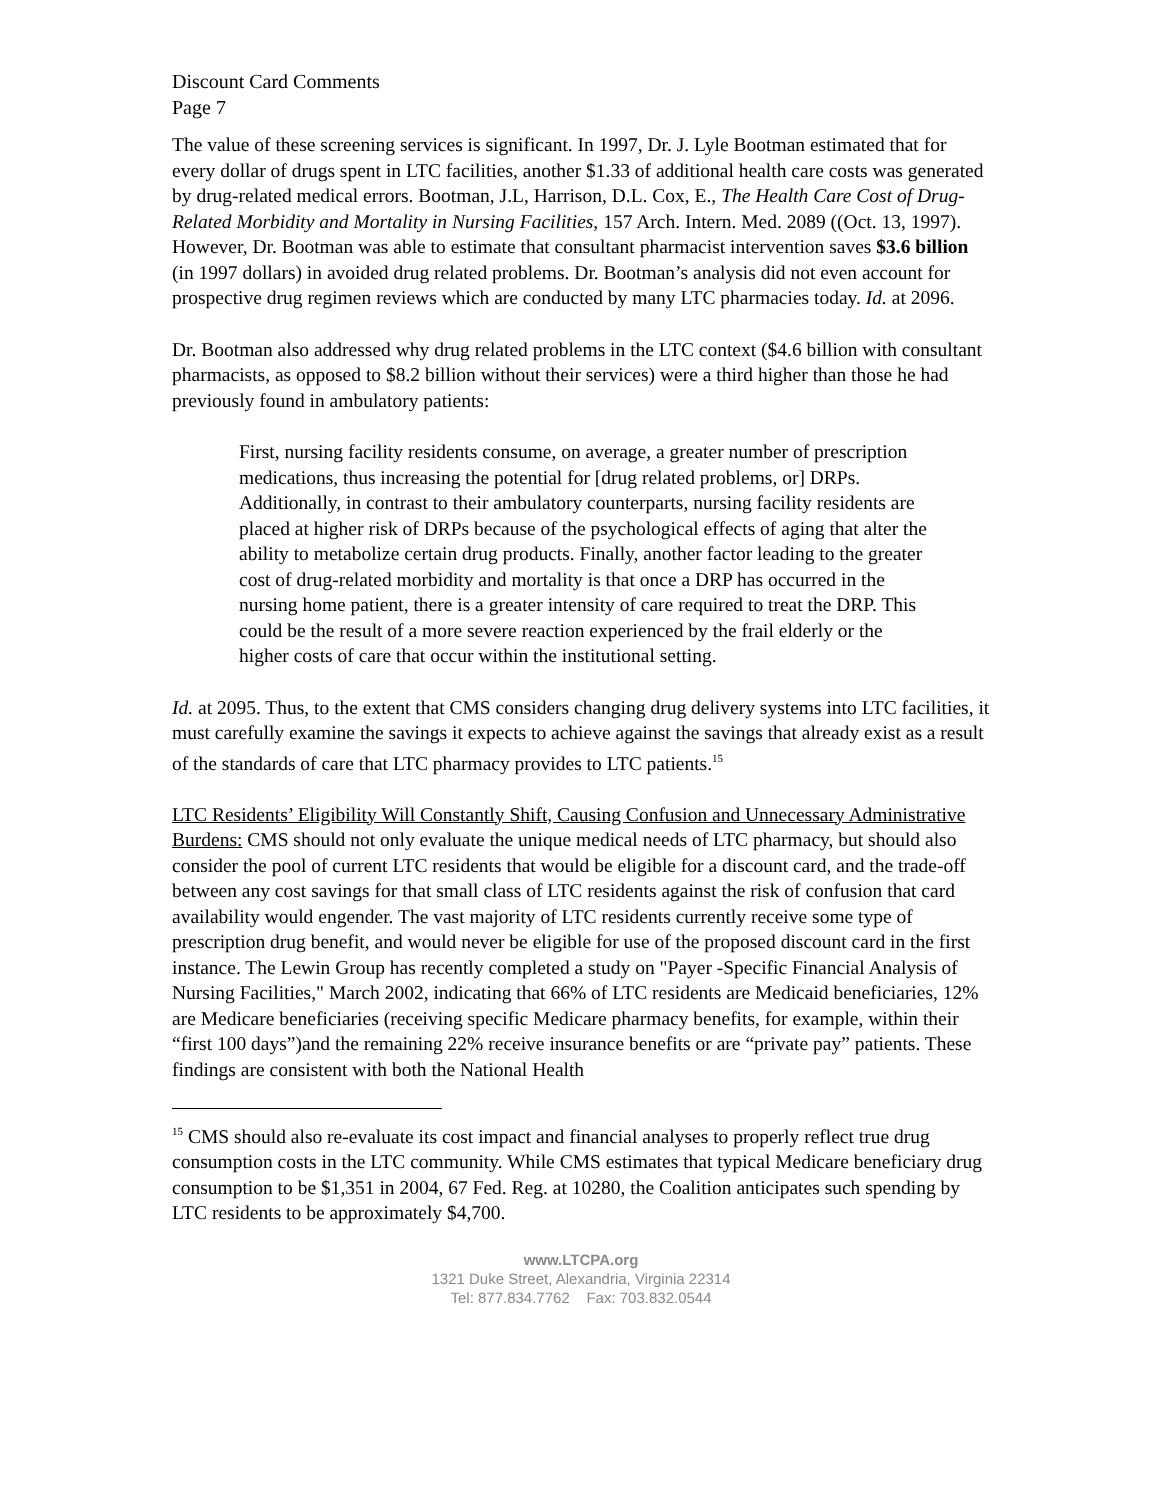Discount Card Comments
Page 7
The value of these screening services is significant. In 1997, Dr. J. Lyle Bootman estimated that for every dollar of drugs spent in LTC facilities, another $1.33 of additional health care costs was generated by drug-related medical errors. Bootman, J.L, Harrison, D.L. Cox, E., The Health Care Cost of Drug-Related Morbidity and Mortality in Nursing Facilities, 157 Arch. Intern. Med. 2089 ((Oct. 13, 1997). However, Dr. Bootman was able to estimate that consultant pharmacist intervention saves $3.6 billion (in 1997 dollars) in avoided drug related problems. Dr. Bootman’s analysis did not even account for prospective drug regimen reviews which are conducted by many LTC pharmacies today. Id. at 2096.
Dr. Bootman also addressed why drug related problems in the LTC context ($4.6 billion with consultant pharmacists, as opposed to $8.2 billion without their services) were a third higher than those he had previously found in ambulatory patients:
First, nursing facility residents consume, on average, a greater number of prescription medications, thus increasing the potential for [drug related problems, or] DRPs. Additionally, in contrast to their ambulatory counterparts, nursing facility residents are placed at higher risk of DRPs because of the psychological effects of aging that alter the ability to metabolize certain drug products. Finally, another factor leading to the greater cost of drug-related morbidity and mortality is that once a DRP has occurred in the nursing home patient, there is a greater intensity of care required to treat the DRP. This could be the result of a more severe reaction experienced by the frail elderly or the higher costs of care that occur within the institutional setting.
Id. at 2095. Thus, to the extent that CMS considers changing drug delivery systems into LTC facilities, it must carefully examine the savings it expects to achieve against the savings that already exist as a result of the standards of care that LTC pharmacy provides to LTC patients.<sup>15</sup>
LTC Residents’ Eligibility Will Constantly Shift, Causing Confusion and Unnecessary Administrative Burdens: CMS should not only evaluate the unique medical needs of LTC pharmacy, but should also consider the pool of current LTC residents that would be eligible for a discount card, and the trade-off between any cost savings for that small class of LTC residents against the risk of confusion that card availability would engender. The vast majority of LTC residents currently receive some type of prescription drug benefit, and would never be eligible for use of the proposed discount card in the first instance. The Lewin Group has recently completed a study on "Payer -Specific Financial Analysis of Nursing Facilities," March 2002, indicating that 66% of LTC residents are Medicaid beneficiaries, 12% are Medicare beneficiaries (receiving specific Medicare pharmacy benefits, for example, within their “first 100 days”)and the remaining 22% receive insurance benefits or are “private pay” patients. These findings are consistent with both the National Health
<sup>15</sup> CMS should also re-evaluate its cost impact and financial analyses to properly reflect true drug consumption costs in the LTC community. While CMS estimates that typical Medicare beneficiary drug consumption to be $1,351 in 2004, 67 Fed. Reg. at 10280, the Coalition anticipates such spending by LTC residents to be approximately $4,700.
www.LTCPA.org
1321 Duke Street, Alexandria, Virginia 22314
Tel: 877.834.7762 Fax: 703.832.0544